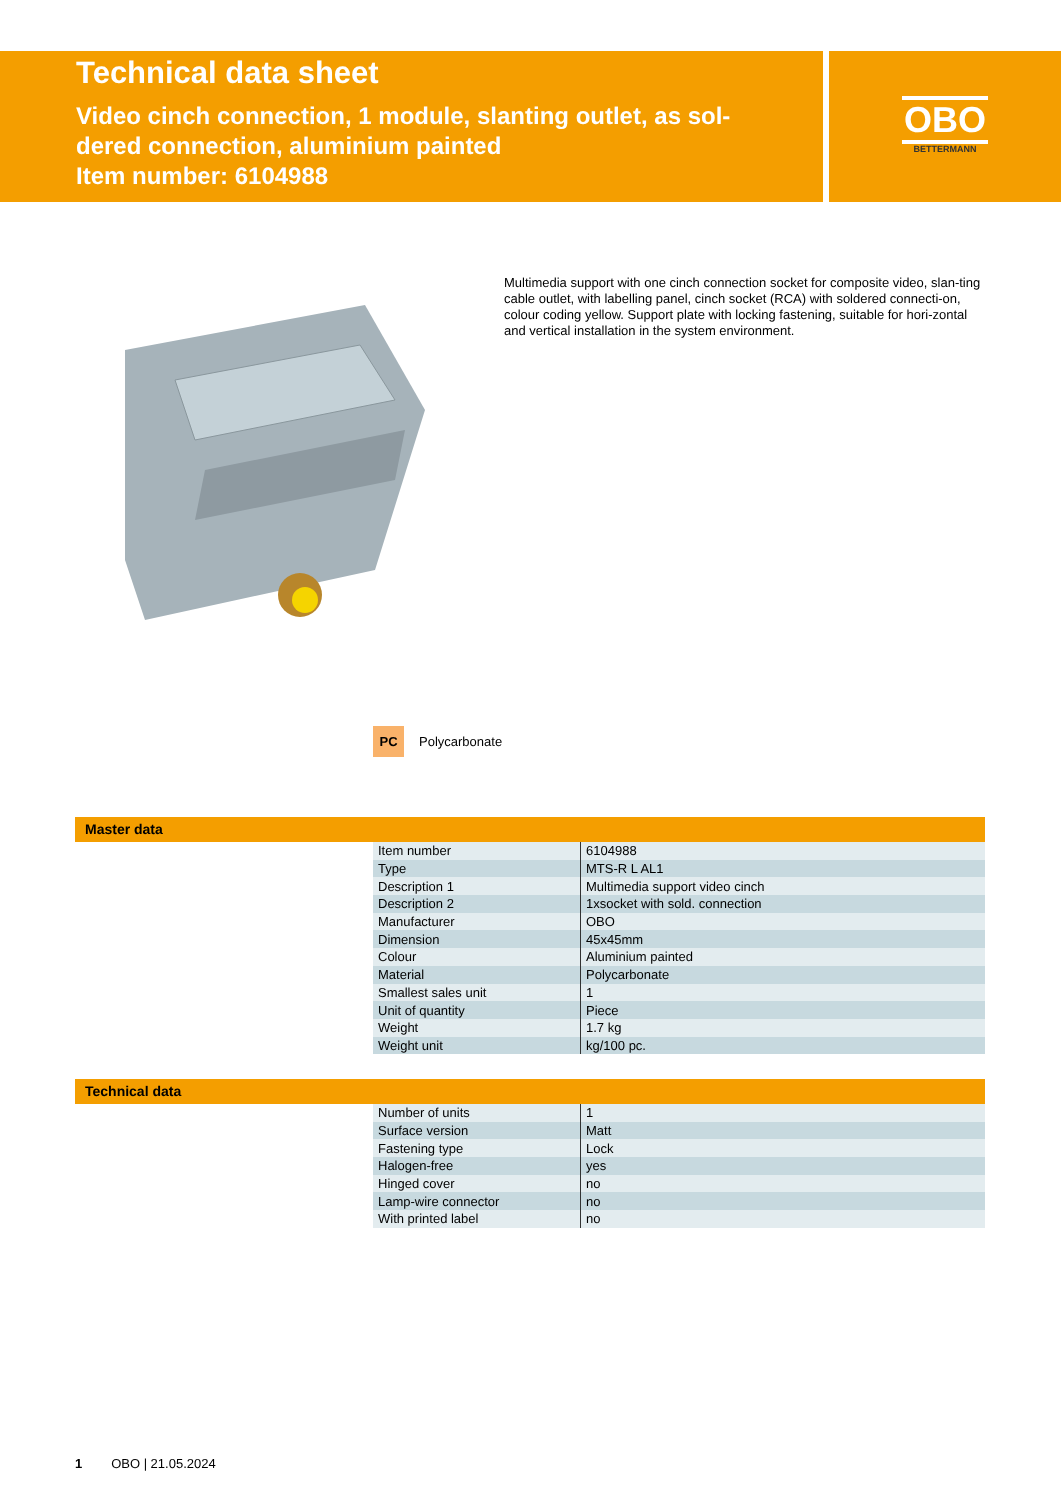Technical data sheet
Video cinch connection, 1 module, slanting outlet, as sol-
dered connection, aluminium painted
Item number: 6104988
OBO
BETTERMANN
Multimedia support with one cinch connection socket for composite video, slan-ting cable outlet, with labelling panel, cinch socket (RCA) with soldered connecti-on, colour coding yellow. Support plate with locking fastening, suitable for hori-zontal and vertical installation in the system environment.
PC Polycarbonate
Master data
| Item number | 6104988 |
| Type | MTS-R L AL1 |
| Description 1 | Multimedia support video cinch |
| Description 2 | 1xsocket with sold. connection |
| Manufacturer | OBO |
| Dimension | 45x45mm |
| Colour | Aluminium painted |
| Material | Polycarbonate |
| Smallest sales unit | 1 |
| Unit of quantity | Piece |
| Weight | 1.7 kg |
| Weight unit | kg/100 pc. |
Technical data
| Number of units | 1 |
| Surface version | Matt |
| Fastening type | Lock |
| Halogen-free | yes |
| Hinged cover | no |
| Lamp-wire connector | no |
| With printed label | no |
1 OBO | 21.05.2024